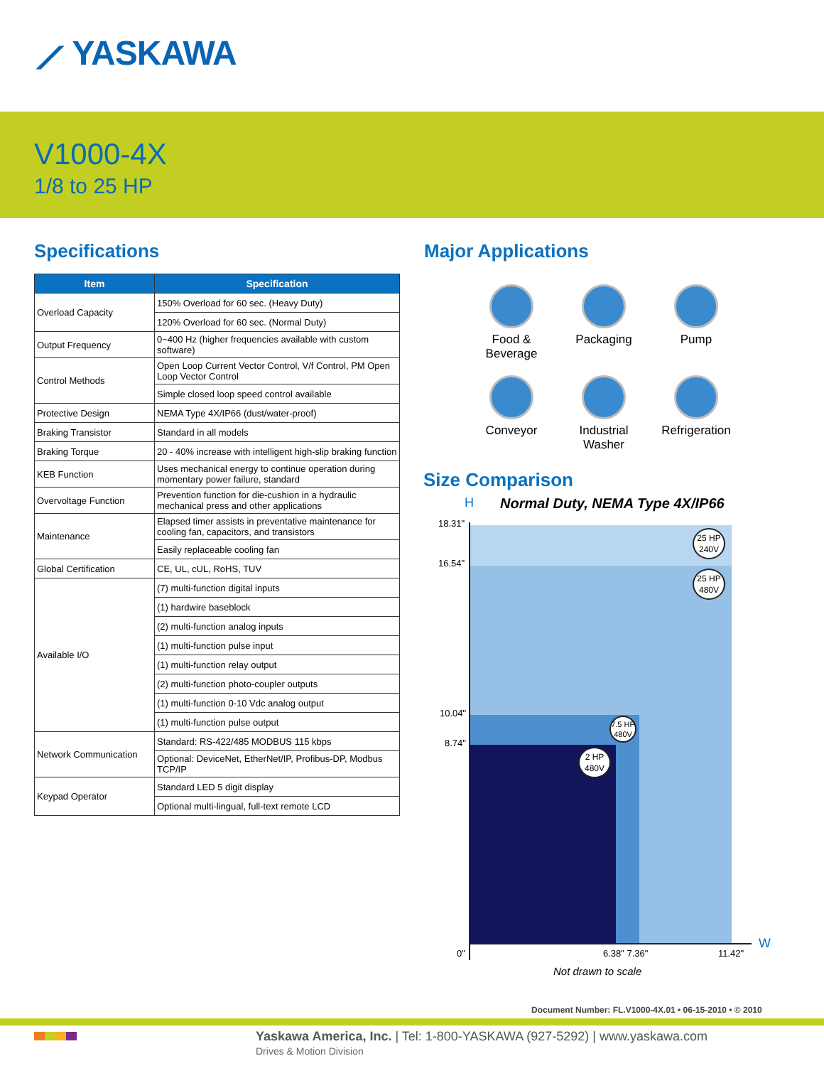⟋ YASKAWA
V1000-4X
1/8 to 25 HP
Specifications Major Applications
| Item | Specification |
| --- | --- |
| Overload Capacity | 150% Overload for 60 sec. (Heavy Duty) |
| | 120% Overload for 60 sec. (Normal Duty) |
| Output Frequency | 0~400 Hz (higher frequencies available with custom software) |
| Control Methods | Open Loop Current Vector Control, V/f Control, PM Open Loop Vector Control |
| | Simple closed loop speed control available |
| Protective Design | NEMA Type 4X/IP66 (dust/water-proof) |
| Braking Transistor | Standard in all models |
| Braking Torque | 20 - 40% increase with intelligent high-slip braking function |
| KEB Function | Uses mechanical energy to continue operation during momentary power failure, standard |
| Overvoltage Function | Prevention function for die-cushion in a hydraulic mechanical press and other applications |
| Maintenance | Elapsed timer assists in preventative maintenance for cooling fan, capacitors, and transistors |
| | Easily replaceable cooling fan |
| Global Certification | CE, UL, cUL, RoHS, TUV |
| Available I/O | (7) multi-function digital inputs |
| | (1) hardwire baseblock |
| | (2) multi-function analog inputs |
| | (1) multi-function pulse input |
| | (1) multi-function relay output |
| | (2) multi-function photo-coupler outputs |
| | (1) multi-function 0-10 Vdc analog output |
| | (1) multi-function pulse output |
| Network Communication | Standard: RS-422/485 MODBUS 115 kbps |
| | Optional: DeviceNet, EtherNet/IP, Profibus-DP, Modbus TCP/IP |
| Keypad Operator | Standard LED 5 digit display |
| | Optional multi-lingual, full-text remote LCD |
Food &
Beverage
Packaging
Pump
Conveyor
Industrial Washer
Refrigeration
Size Comparison
H Normal Duty, NEMA Type 4X/IP66
18.31"
16.54"
10.04"
8.74"
25 HP
240V
25 HP
480V
7.5 HP
480V
2 HP
480V
0" 6.38" 7.36" 11.42"
W
Not drawn to scale
Document Number: FL.V1000-4X.01 • 06-15-2010 • © 2010
Yaskawa America, Inc. | Tel: 1-800-YASKAWA (927-5292) | www.yaskawa.com
Drives & Motion Division